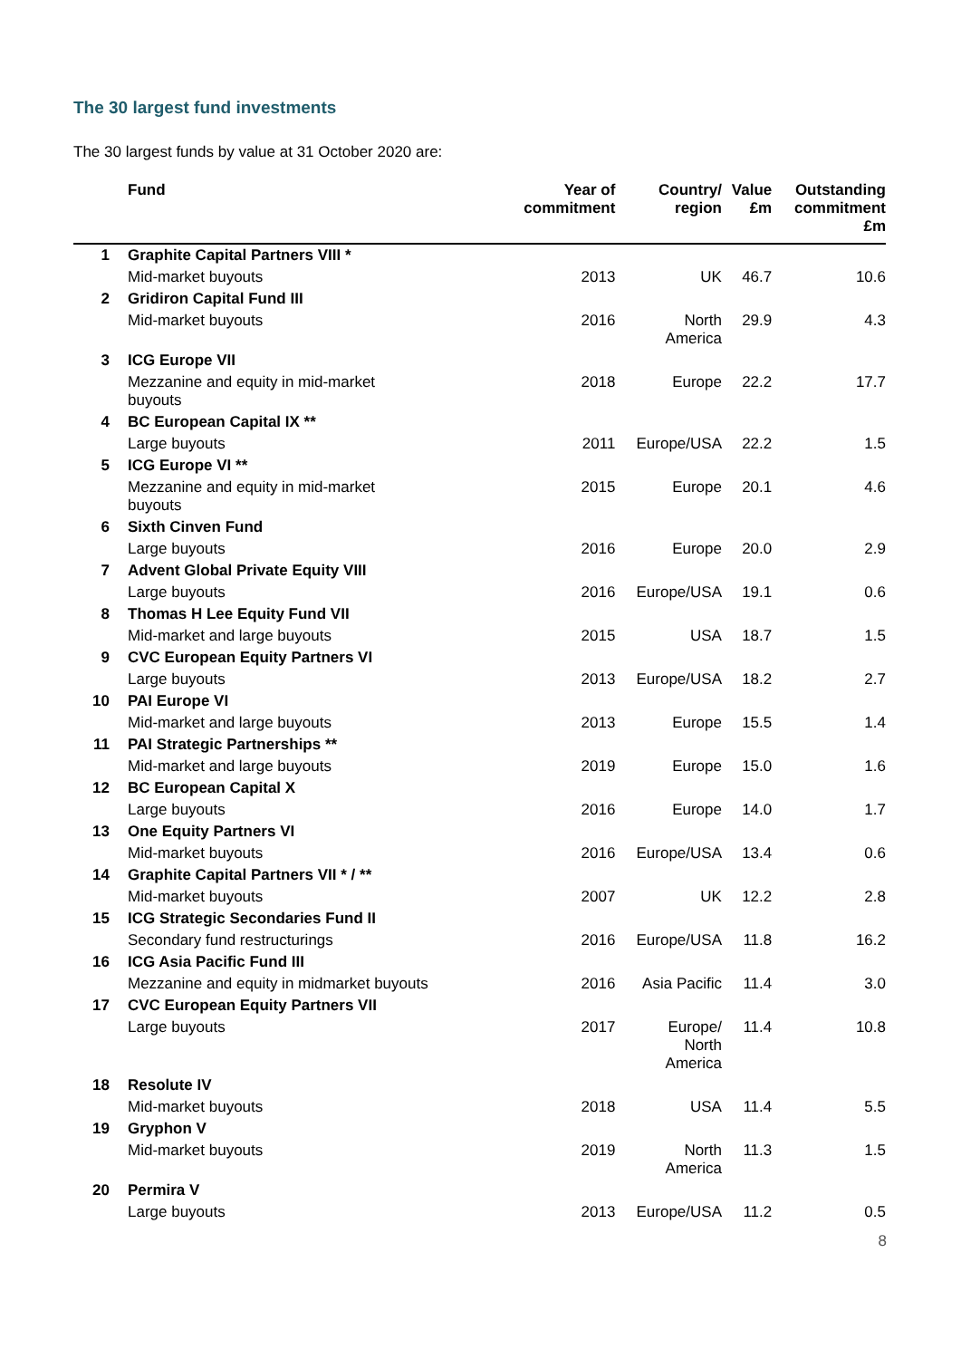The 30 largest fund investments
The 30 largest funds by value at 31 October 2020 are:
| | Fund | Year of commitment | Country/ region | Value £m | Outstanding commitment £m |
| --- | --- | --- | --- | --- | --- |
| 1 | Graphite Capital Partners VIII * | | | | |
| | Mid-market buyouts | 2013 | UK | 46.7 | 10.6 |
| 2 | Gridiron Capital Fund III | | | | |
| | Mid-market buyouts | 2016 | North America | 29.9 | 4.3 |
| 3 | ICG Europe VII | | | | |
| | Mezzanine and equity in mid-market buyouts | 2018 | Europe | 22.2 | 17.7 |
| 4 | BC European Capital IX ** | | | | |
| | Large buyouts | 2011 | Europe/USA | 22.2 | 1.5 |
| 5 | ICG Europe VI ** | | | | |
| | Mezzanine and equity in mid-market buyouts | 2015 | Europe | 20.1 | 4.6 |
| 6 | Sixth Cinven Fund | | | | |
| | Large buyouts | 2016 | Europe | 20.0 | 2.9 |
| 7 | Advent Global Private Equity VIII | | | | |
| | Large buyouts | 2016 | Europe/USA | 19.1 | 0.6 |
| 8 | Thomas H Lee Equity Fund VII | | | | |
| | Mid-market and large buyouts | 2015 | USA | 18.7 | 1.5 |
| 9 | CVC European Equity Partners VI | | | | |
| | Large buyouts | 2013 | Europe/USA | 18.2 | 2.7 |
| 10 | PAI Europe VI | | | | |
| | Mid-market and large buyouts | 2013 | Europe | 15.5 | 1.4 |
| 11 | PAI Strategic Partnerships ** | | | | |
| | Mid-market and large buyouts | 2019 | Europe | 15.0 | 1.6 |
| 12 | BC European Capital X | | | | |
| | Large buyouts | 2016 | Europe | 14.0 | 1.7 |
| 13 | One Equity Partners VI | | | | |
| | Mid-market buyouts | 2016 | Europe/USA | 13.4 | 0.6 |
| 14 | Graphite Capital Partners VII * / ** | | | | |
| | Mid-market buyouts | 2007 | UK | 12.2 | 2.8 |
| 15 | ICG Strategic Secondaries Fund II | | | | |
| | Secondary fund restructurings | 2016 | Europe/USA | 11.8 | 16.2 |
| 16 | ICG Asia Pacific Fund III | | | | |
| | Mezzanine and equity in midmarket buyouts | 2016 | Asia Pacific | 11.4 | 3.0 |
| 17 | CVC European Equity Partners VII | | | | |
| | Large buyouts | 2017 | Europe/ North America | 11.4 | 10.8 |
| 18 | Resolute IV | | | | |
| | Mid-market buyouts | 2018 | USA | 11.4 | 5.5 |
| 19 | Gryphon V | | | | |
| | Mid-market buyouts | 2019 | North America | 11.3 | 1.5 |
| 20 | Permira V | | | | |
| | Large buyouts | 2013 | Europe/USA | 11.2 | 0.5 |
8